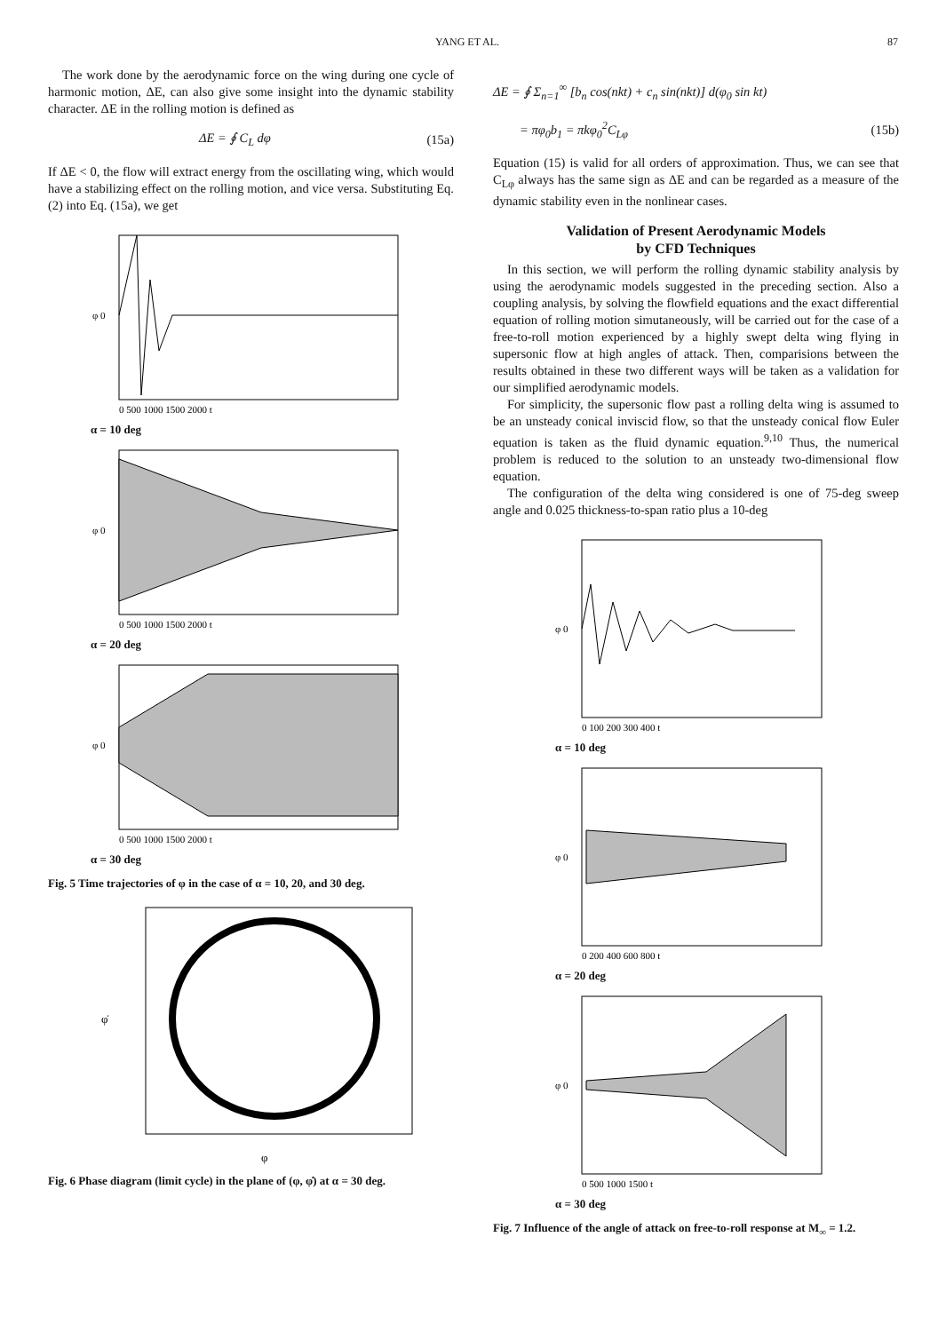YANG ET AL. 87
The work done by the aerodynamic force on the wing during one cycle of harmonic motion, ΔE, can also give some insight into the dynamic stability character. ΔE in the rolling motion is defined as
ΔE = ∮ C<sub>L</sub> dφ (15a)
If ΔE < 0, the flow will extract energy from the oscillating wing, which would have a stabilizing effect on the rolling motion, and vice versa. Substituting Eq. (2) into Eq. (15a), we get
φ 0
0 500 1000 1500 2000 t
α = 10 deg
φ 0
0 500 1000 1500 2000 t
α = 20 deg
φ 0
0 500 1000 1500 2000 t
α = 30 deg
Fig. 5 Time trajectories of φ in the case of α = 10, 20, and 30 deg.
φ̇
φ
Fig. 6 Phase diagram (limit cycle) in the plane of (φ, φ̇) at α = 30 deg.
ΔE = ∮ Σ<sub>n=1</sub><sup>∞</sup> [b<sub>n</sub> cos(nkt) + c<sub>n</sub> sin(nkt)] d(φ<sub>0</sub> sin kt)
= πφ<sub>0</sub>b<sub>1</sub> = πkφ<sub>0</sub><sup>2</sup>C<sub>Lφ</sub> (15b)
Equation (15) is valid for all orders of approximation. Thus, we can see that C<sub>Lφ</sub> always has the same sign as ΔE and can be regarded as a measure of the dynamic stability even in the nonlinear cases.
Validation of Present Aerodynamic Models
by CFD Techniques
In this section, we will perform the rolling dynamic stability analysis by using the aerodynamic models suggested in the preceding section. Also a coupling analysis, by solving the flowfield equations and the exact differential equation of rolling motion simutaneously, will be carried out for the case of a free-to-roll motion experienced by a highly swept delta wing flying in supersonic flow at high angles of attack. Then, comparisions between the results obtained in these two different ways will be taken as a validation for our simplified aerodynamic models.
For simplicity, the supersonic flow past a rolling delta wing is assumed to be an unsteady conical inviscid flow, so that the unsteady conical flow Euler equation is taken as the fluid dynamic equation.<sup>9,10</sup> Thus, the numerical problem is reduced to the solution to an unsteady two-dimensional flow equation.
The configuration of the delta wing considered is one of 75-deg sweep angle and 0.025 thickness-to-span ratio plus a 10-deg
φ 0
0 100 200 300 400 t
α = 10 deg
φ 0
0 200 400 600 800 t
α = 20 deg
φ 0
0 500 1000 1500 t
α = 30 deg
Fig. 7 Influence of the angle of attack on free-to-roll response at M<sub>∞</sub> = 1.2.